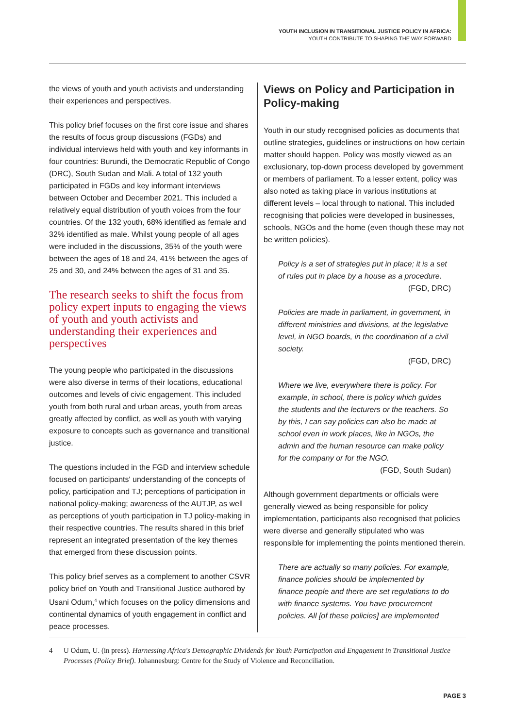YOUTH INCLUSION IN TRANSITIONAL JUSTICE POLICY IN AFRICA:
YOUTH CONTRIBUTE TO SHAPING THE WAY FORWARD
the views of youth and youth activists and understanding their experiences and perspectives.
This policy brief focuses on the first core issue and shares the results of focus group discussions (FGDs) and individual interviews held with youth and key informants in four countries: Burundi, the Democratic Republic of Congo (DRC), South Sudan and Mali. A total of 132 youth participated in FGDs and key informant interviews between October and December 2021. This included a relatively equal distribution of youth voices from the four countries. Of the 132 youth, 68% identified as female and 32% identified as male. Whilst young people of all ages were included in the discussions, 35% of the youth were between the ages of 18 and 24, 41% between the ages of 25 and 30, and 24% between the ages of 31 and 35.
The research seeks to shift the focus from policy expert inputs to engaging the views of youth and youth activists and understanding their experiences and perspectives
The young people who participated in the discussions were also diverse in terms of their locations, educational outcomes and levels of civic engagement. This included youth from both rural and urban areas, youth from areas greatly affected by conflict, as well as youth with varying exposure to concepts such as governance and transitional justice.
The questions included in the FGD and interview schedule focused on participants' understanding of the concepts of policy, participation and TJ; perceptions of participation in national policy-making; awareness of the AUTJP, as well as perceptions of youth participation in TJ policy-making in their respective countries. The results shared in this brief represent an integrated presentation of the key themes that emerged from these discussion points.
This policy brief serves as a complement to another CSVR policy brief on Youth and Transitional Justice authored by Usani Odum,<sup>4</sup> which focuses on the policy dimensions and continental dynamics of youth engagement in conflict and peace processes.
Views on Policy and Participation in Policy-making
Youth in our study recognised policies as documents that outline strategies, guidelines or instructions on how certain matter should happen. Policy was mostly viewed as an exclusionary, top-down process developed by government or members of parliament. To a lesser extent, policy was also noted as taking place in various institutions at different levels – local through to national. This included recognising that policies were developed in businesses, schools, NGOs and the home (even though these may not be written policies).
Policy is a set of strategies put in place; it is a set of rules put in place by a house as a procedure.
(FGD, DRC)
Policies are made in parliament, in government, in different ministries and divisions, at the legislative level, in NGO boards, in the coordination of a civil society.
(FGD, DRC)
Where we live, everywhere there is policy. For example, in school, there is policy which guides the students and the lecturers or the teachers. So by this, I can say policies can also be made at school even in work places, like in NGOs, the admin and the human resource can make policy for the company or for the NGO.
(FGD, South Sudan)
Although government departments or officials were generally viewed as being responsible for policy implementation, participants also recognised that policies were diverse and generally stipulated who was responsible for implementing the points mentioned therein.
There are actually so many policies. For example, finance policies should be implemented by finance people and there are set regulations to do with finance systems. You have procurement policies. All [of these policies] are implemented
4 U Odum, U. (in press). Harnessing Africa's Demographic Dividends for Youth Participation and Engagement in Transitional Justice Processes (Policy Brief). Johannesburg: Centre for the Study of Violence and Reconciliation.
PAGE 3